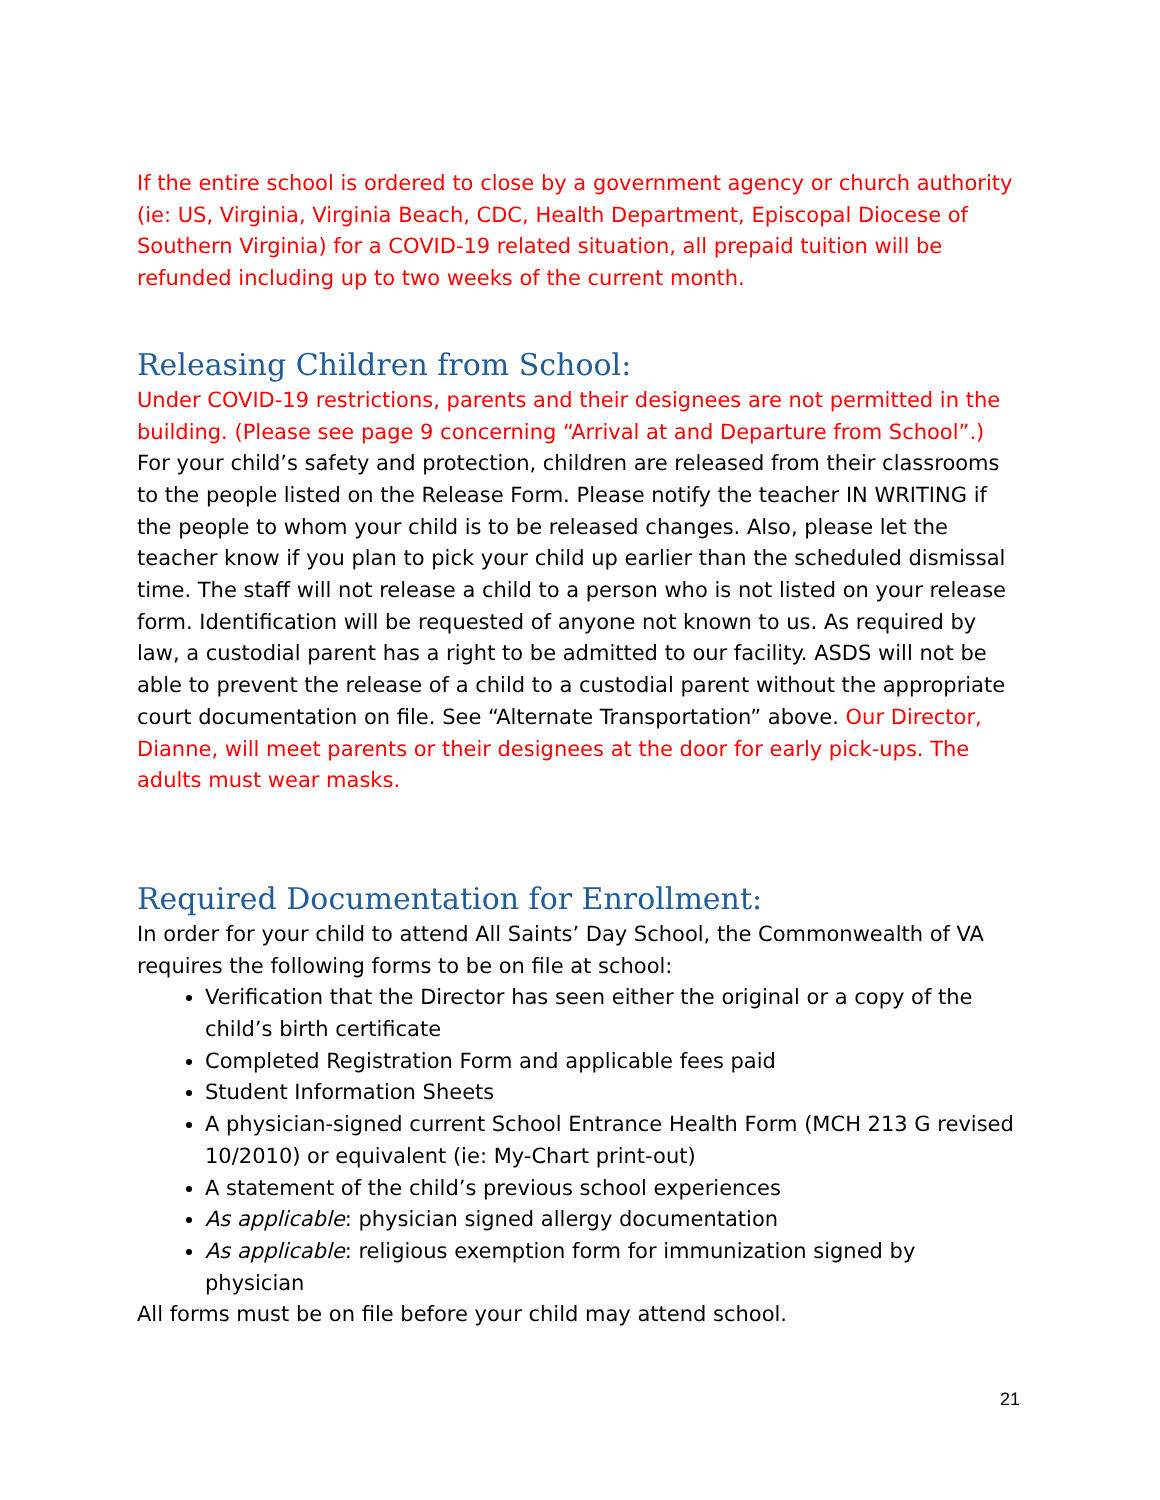If the entire school is ordered to close by a government agency or church authority (ie: US, Virginia, Virginia Beach, CDC, Health Department, Episcopal Diocese of Southern Virginia) for a COVID-19 related situation, all prepaid tuition will be refunded including up to two weeks of the current month.
Releasing Children from School:
Under COVID-19 restrictions, parents and their designees are not permitted in the building. (Please see page 9 concerning “Arrival at and Departure from School”.) For your child’s safety and protection, children are released from their classrooms to the people listed on the Release Form. Please notify the teacher IN WRITING if the people to whom your child is to be released changes. Also, please let the teacher know if you plan to pick your child up earlier than the scheduled dismissal time. The staff will not release a child to a person who is not listed on your release form. Identification will be requested of anyone not known to us. As required by law, a custodial parent has a right to be admitted to our facility. ASDS will not be able to prevent the release of a child to a custodial parent without the appropriate court documentation on file. See “Alternate Transportation” above. Our Director, Dianne, will meet parents or their designees at the door for early pick-ups. The adults must wear masks.
Required Documentation for Enrollment:
In order for your child to attend All Saints’ Day School, the Commonwealth of VA requires the following forms to be on file at school:
Verification that the Director has seen either the original or a copy of the child’s birth certificate
Completed Registration Form and applicable fees paid
Student Information Sheets
A physician-signed current School Entrance Health Form (MCH 213 G revised 10/2010) or equivalent (ie: My-Chart print-out)
A statement of the child’s previous school experiences
As applicable: physician signed allergy documentation
As applicable: religious exemption form for immunization signed by physician
All forms must be on file before your child may attend school.
21